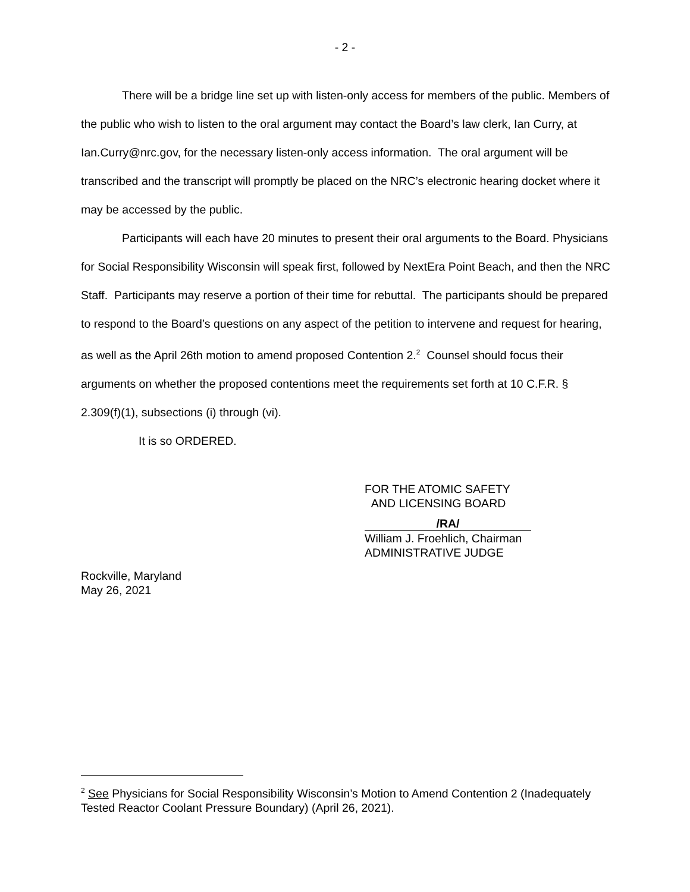- 2 -
There will be a bridge line set up with listen-only access for members of the public. Members of the public who wish to listen to the oral argument may contact the Board’s law clerk, Ian Curry, at Ian.Curry@nrc.gov, for the necessary listen-only access information. The oral argument will be transcribed and the transcript will promptly be placed on the NRC’s electronic hearing docket where it may be accessed by the public.
Participants will each have 20 minutes to present their oral arguments to the Board. Physicians for Social Responsibility Wisconsin will speak first, followed by NextEra Point Beach, and then the NRC Staff. Participants may reserve a portion of their time for rebuttal. The participants should be prepared to respond to the Board’s questions on any aspect of the petition to intervene and request for hearing, as well as the April 26th motion to amend proposed Contention 2.<sup>2</sup> Counsel should focus their arguments on whether the proposed contentions meet the requirements set forth at 10 C.F.R. § 2.309(f)(1), subsections (i) through (vi).
It is so ORDERED.
FOR THE ATOMIC SAFETY
AND LICENSING BOARD
/RA/
William J. Froehlich, Chairman
ADMINISTRATIVE JUDGE
Rockville, Maryland
May 26, 2021
<sup>2</sup> See Physicians for Social Responsibility Wisconsin’s Motion to Amend Contention 2 (Inadequately Tested Reactor Coolant Pressure Boundary) (April 26, 2021).